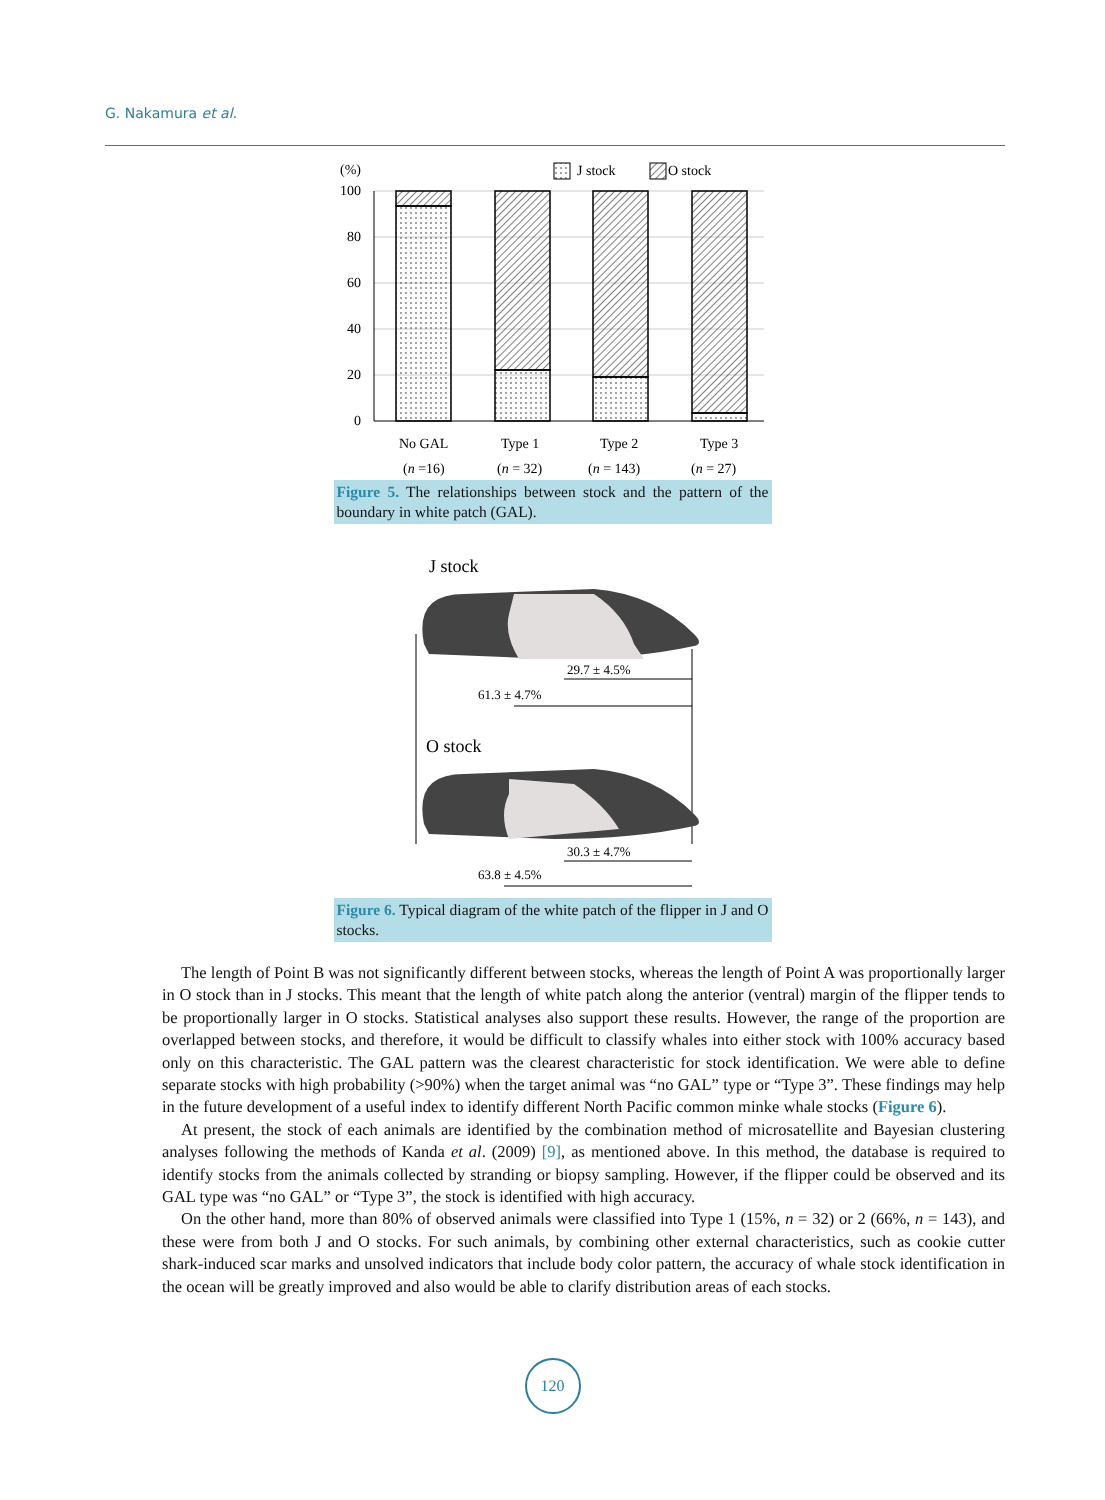G. Nakamura et al.
(%)
J stock
O stock
100
80
60
40
20
0
No GAL
Type 1
Type 2
Type 3
(n =16)
(n = 32)
(n = 143)
(n = 27)
Figure 5. The relationships between stock and the pattern of the boundary in white patch (GAL).
J stock
29.7 ± 4.5%
61.3 ± 4.7%
O stock
30.3 ± 4.7%
63.8 ± 4.5%
Figure 6. Typical diagram of the white patch of the flipper in J and O stocks.
The length of Point B was not significantly different between stocks, whereas the length of Point A was proportionally larger in O stock than in J stocks. This meant that the length of white patch along the anterior (ventral) margin of the flipper tends to be proportionally larger in O stocks. Statistical analyses also support these results. However, the range of the proportion are overlapped between stocks, and therefore, it would be difficult to classify whales into either stock with 100% accuracy based only on this characteristic. The GAL pattern was the clearest characteristic for stock identification. We were able to define separate stocks with high probability (>90%) when the target animal was “no GAL” type or “Type 3”. These findings may help in the future development of a useful index to identify different North Pacific common minke whale stocks (Figure 6).
At present, the stock of each animals are identified by the combination method of microsatellite and Bayesian clustering analyses following the methods of Kanda et al. (2009) [9], as mentioned above. In this method, the database is required to identify stocks from the animals collected by stranding or biopsy sampling. However, if the flipper could be observed and its GAL type was “no GAL” or “Type 3”, the stock is identified with high accuracy.
On the other hand, more than 80% of observed animals were classified into Type 1 (15%, n = 32) or 2 (66%, n = 143), and these were from both J and O stocks. For such animals, by combining other external characteristics, such as cookie cutter shark-induced scar marks and unsolved indicators that include body color pattern, the accuracy of whale stock identification in the ocean will be greatly improved and also would be able to clarify distribution areas of each stocks.
120